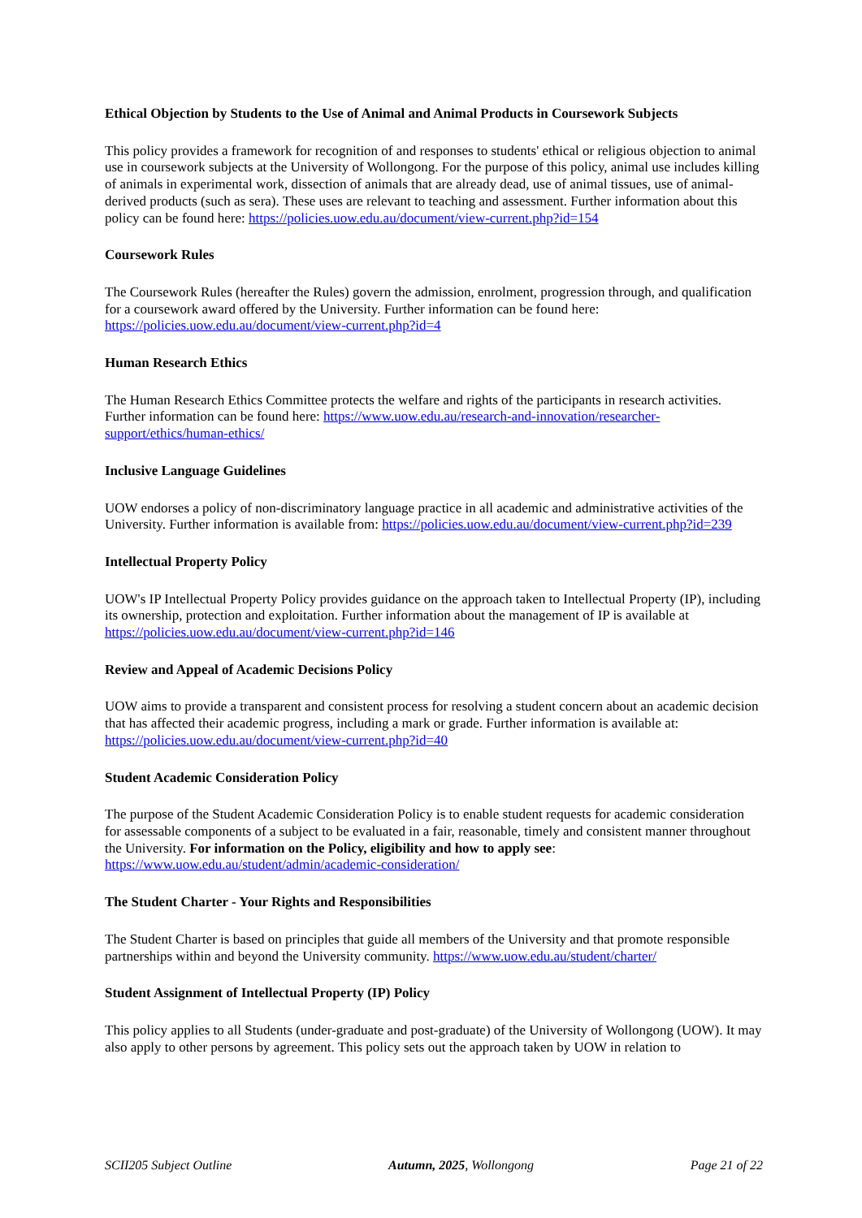Ethical Objection by Students to the Use of Animal and Animal Products in Coursework Subjects
This policy provides a framework for recognition of and responses to students' ethical or religious objection to animal use in coursework subjects at the University of Wollongong. For the purpose of this policy, animal use includes killing of animals in experimental work, dissection of animals that are already dead, use of animal tissues, use of animal-derived products (such as sera). These uses are relevant to teaching and assessment. Further information about this policy can be found here: https://policies.uow.edu.au/document/view-current.php?id=154
Coursework Rules
The Coursework Rules (hereafter the Rules) govern the admission, enrolment, progression through, and qualification for a coursework award offered by the University. Further information can be found here: https://policies.uow.edu.au/document/view-current.php?id=4
Human Research Ethics
The Human Research Ethics Committee protects the welfare and rights of the participants in research activities. Further information can be found here: https://www.uow.edu.au/research-and-innovation/researcher-support/ethics/human-ethics/
Inclusive Language Guidelines
UOW endorses a policy of non-discriminatory language practice in all academic and administrative activities of the University. Further information is available from: https://policies.uow.edu.au/document/view-current.php?id=239
Intellectual Property Policy
UOW's IP Intellectual Property Policy provides guidance on the approach taken to Intellectual Property (IP), including its ownership, protection and exploitation. Further information about the management of IP is available at https://policies.uow.edu.au/document/view-current.php?id=146
Review and Appeal of Academic Decisions Policy
UOW aims to provide a transparent and consistent process for resolving a student concern about an academic decision that has affected their academic progress, including a mark or grade. Further information is available at: https://policies.uow.edu.au/document/view-current.php?id=40
Student Academic Consideration Policy
The purpose of the Student Academic Consideration Policy is to enable student requests for academic consideration for assessable components of a subject to be evaluated in a fair, reasonable, timely and consistent manner throughout the University. For information on the Policy, eligibility and how to apply see: https://www.uow.edu.au/student/admin/academic-consideration/
The Student Charter - Your Rights and Responsibilities
The Student Charter is based on principles that guide all members of the University and that promote responsible partnerships within and beyond the University community. https://www.uow.edu.au/student/charter/
Student Assignment of Intellectual Property (IP) Policy
This policy applies to all Students (under-graduate and post-graduate) of the University of Wollongong (UOW). It may also apply to other persons by agreement. This policy sets out the approach taken by UOW in relation to
SCII205 Subject Outline Autumn, 2025, Wollongong Page 21 of 22